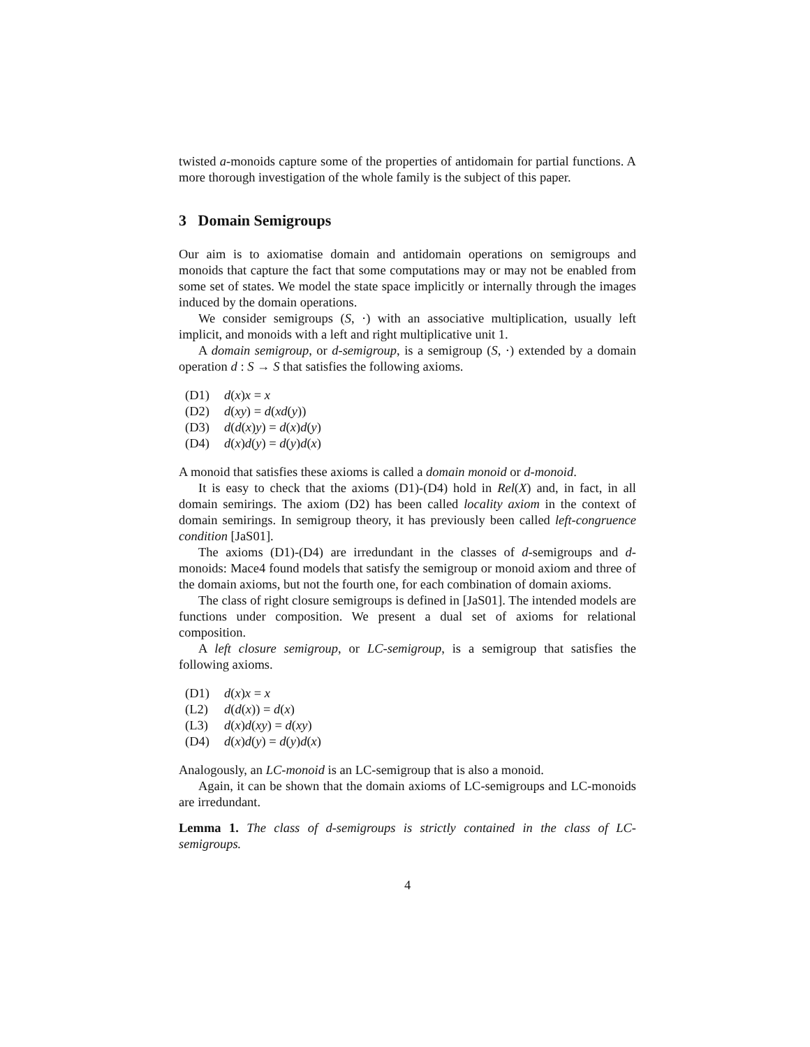twisted a-monoids capture some of the properties of antidomain for partial functions. A more thorough investigation of the whole family is the subject of this paper.
3 Domain Semigroups
Our aim is to axiomatise domain and antidomain operations on semigroups and monoids that capture the fact that some computations may or may not be enabled from some set of states. We model the state space implicitly or internally through the images induced by the domain operations.
We consider semigroups (S, ·) with an associative multiplication, usually left implicit, and monoids with a left and right multiplicative unit 1.
A domain semigroup, or d-semigroup, is a semigroup (S, ·) extended by a domain operation d : S → S that satisfies the following axioms.
(D1) d(x)x = x
(D2) d(xy) = d(xd(y))
(D3) d(d(x)y) = d(x)d(y)
(D4) d(x)d(y) = d(y)d(x)
A monoid that satisfies these axioms is called a domain monoid or d-monoid.
It is easy to check that the axioms (D1)-(D4) hold in Rel(X) and, in fact, in all domain semirings. The axiom (D2) has been called locality axiom in the context of domain semirings. In semigroup theory, it has previously been called left-congruence condition [JaS01].
The axioms (D1)-(D4) are irredundant in the classes of d-semigroups and d-monoids: Mace4 found models that satisfy the semigroup or monoid axiom and three of the domain axioms, but not the fourth one, for each combination of domain axioms.
The class of right closure semigroups is defined in [JaS01]. The intended models are functions under composition. We present a dual set of axioms for relational composition.
A left closure semigroup, or LC-semigroup, is a semigroup that satisfies the following axioms.
(D1) d(x)x = x
(L2) d(d(x)) = d(x)
(L3) d(x)d(xy) = d(xy)
(D4) d(x)d(y) = d(y)d(x)
Analogously, an LC-monoid is an LC-semigroup that is also a monoid.
Again, it can be shown that the domain axioms of LC-semigroups and LC-monoids are irredundant.
Lemma 1. The class of d-semigroups is strictly contained in the class of LC-semigroups.
4